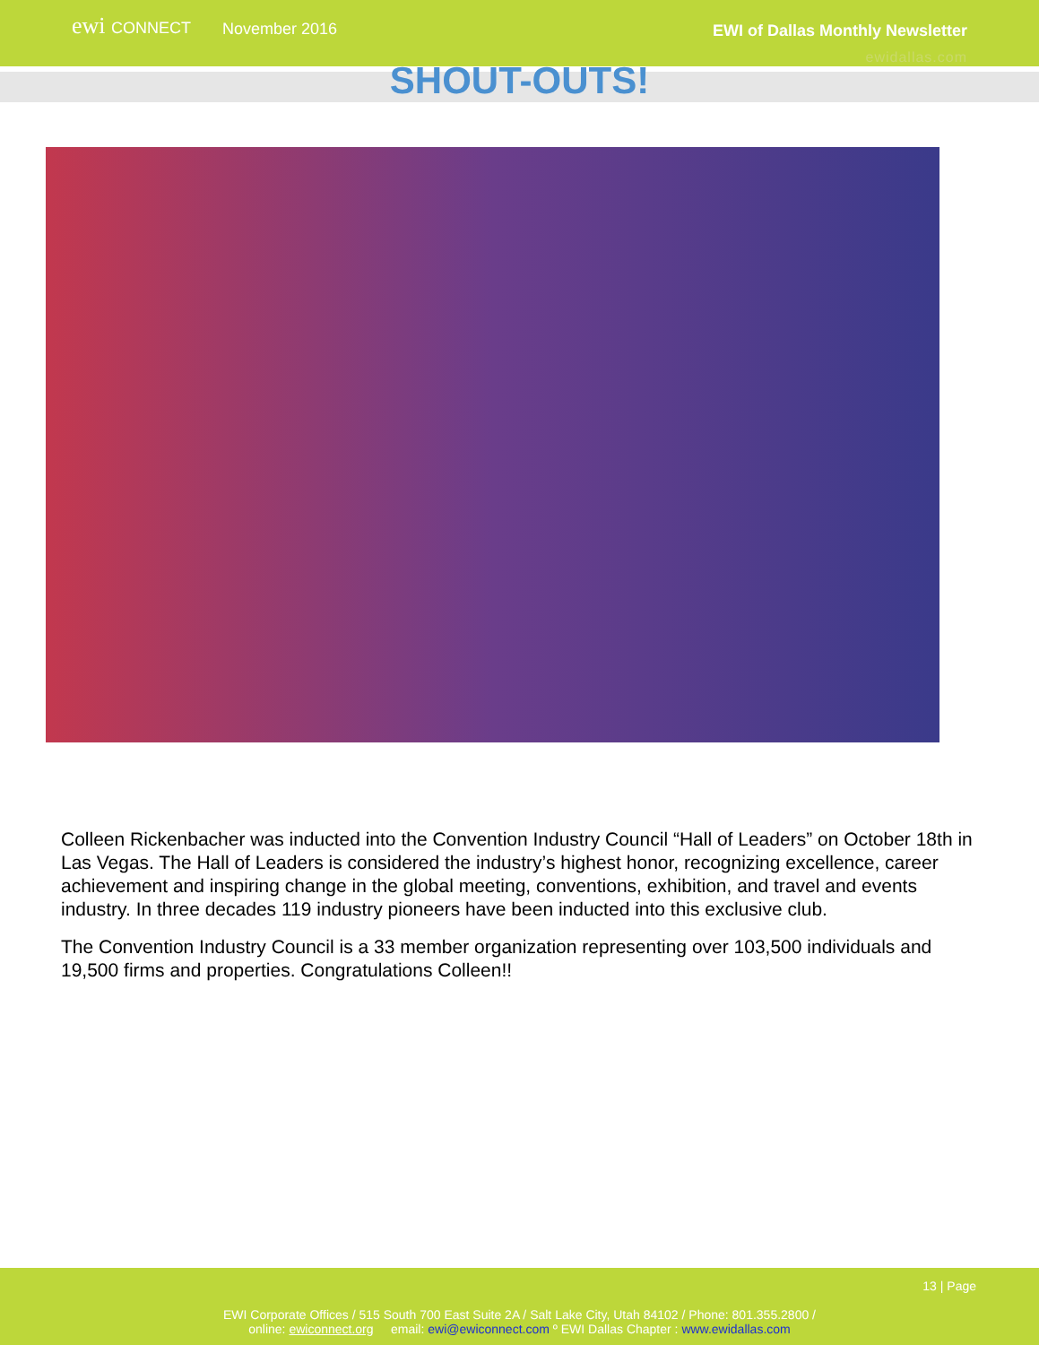ewi CONNECT
November 2016 EWI of Dallas Monthly Newsletter
ewidallas.com
SHOUT-OUTS!
Colleen Rickenbacher was inducted into the Convention Industry Council “Hall of Leaders” on October 18th in Las Vegas. The Hall of Leaders is considered the industry’s highest honor, recognizing excellence, career achievement and inspiring change in the global meeting, conventions, exhibition, and travel and events industry. In three decades 119 industry pioneers have been inducted into this exclusive club.
The Convention Industry Council is a 33 member organization representing over 103,500 individuals and 19,500 firms and properties. Congratulations Colleen!!
13 | Page
EWI Corporate Offices / 515 South 700 East Suite 2A / Salt Lake City, Utah 84102 / Phone: 801.355.2800 /
online: ewiconnect.org email: ewi@ewiconnect.com º EWI Dallas Chapter : www.ewidallas.com